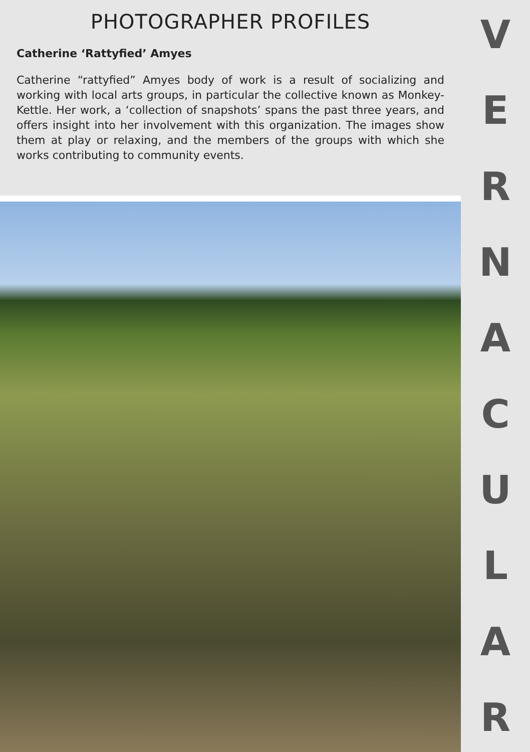PHOTOGRAPHER PROFILES
Catherine ‘Rattyfied’ Amyes
Catherine “rattyfied” Amyes body of work is a result of socializing and working with local arts groups, in particular the collective known as Monkey-Kettle. Her work, a ‘collection of snapshots’ spans the past three years, and offers insight into her involvement with this organization. The images show them at play or relaxing, and the members of the groups with which she works contributing to community events.
VERNACULAR